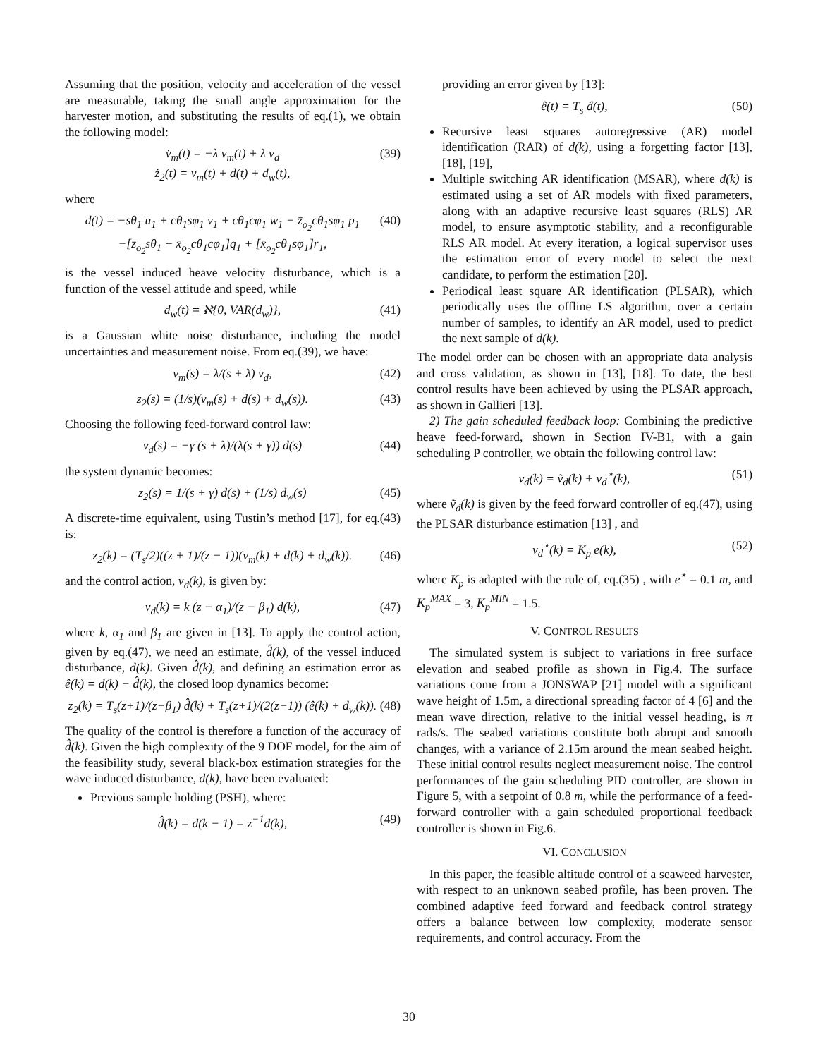Assuming that the position, velocity and acceleration of the vessel are measurable, taking the small angle approximation for the harvester motion, and substituting the results of eq.(1), we obtain the following model:
v̇<sub>m</sub>(t) = −λ v<sub>m</sub>(t) + λ v<sub>d</sub>
ż<sub>2</sub>(t) = v<sub>m</sub>(t) + d(t) + d<sub>w</sub>(t),
(39)
where
d(t) = −sθ<sub>1</sub> u<sub>1</sub> + cθ<sub>1</sub>sφ<sub>1</sub> v<sub>1</sub> + cθ<sub>1</sub>cφ<sub>1</sub> w<sub>1</sub> − z̄<sub>o<sub>2</sub></sub>cθ<sub>1</sub>sφ<sub>1</sub> p<sub>1</sub>
−[z̄<sub>o<sub>2</sub></sub>sθ<sub>1</sub> + x̄<sub>o<sub>2</sub></sub>cθ<sub>1</sub>cφ<sub>1</sub>]q<sub>1</sub> + [x̄<sub>o<sub>2</sub></sub>cθ<sub>1</sub>sφ<sub>1</sub>]r<sub>1</sub>,
(40)
is the vessel induced heave velocity disturbance, which is a function of the vessel attitude and speed, while
d<sub>w</sub>(t) = ℵ{0, VAR(d<sub>w</sub>)}, (41)
is a Gaussian white noise disturbance, including the model uncertainties and measurement noise. From eq.(39), we have:
v<sub>m</sub>(s) = λ/(s + λ) v<sub>d</sub>, (42)
z<sub>2</sub>(s) = (1/s)(v<sub>m</sub>(s) + d(s) + d<sub>w</sub>(s)).
(43)
Choosing the following feed-forward control law:
v<sub>d</sub>(s) = −γ (s + λ)/(λ(s + γ)) d(s)
(44)
the system dynamic becomes:
z<sub>2</sub>(s) = 1/(s + γ) d(s) + (1/s) d<sub>w</sub>(s)
(45)
A discrete-time equivalent, using Tustin’s method [17], for eq.(43) is:
z<sub>2</sub>(k) = (T<sub>s</sub>/2)((z + 1)/(z − 1))(v<sub>m</sub>(k) + d(k) + d<sub>w</sub>(k)).
(46)
and the control action, v<sub>d</sub>(k), is given by:
v<sub>d</sub>(k) = k (z − α<sub>1</sub>)/(z − β<sub>1</sub>) d(k),
(47)
where k, α<sub>1</sub> and β<sub>1</sub> are given in [13]. To apply the control action, given by eq.(47), we need an estimate, d̂(k), of the vessel induced disturbance, d(k). Given d̂(k), and defining an estimation error as ê(k) = d(k) − d̂(k), the closed loop dynamics become:
z<sub>2</sub>(k) = T<sub>s</sub>(z+1)/(z−β<sub>1</sub>) d̂(k) + T<sub>s</sub>(z+1)/(2(z−1)) (ê(k) + d<sub>w</sub>(k)).
(48)
The quality of the control is therefore a function of the accuracy of d̂(k). Given the high complexity of the 9 DOF model, for the aim of the feasibility study, several black-box estimation strategies for the wave induced disturbance, d(k), have been evaluated:
Previous sample holding (PSH), where:
d̂(k) = d(k − 1) = z<sup>−1</sup>d(k), (49)
providing an error given by [13]:
ê(t) = T<sub>s</sub> ḋ(t), (50)
Recursive least squares autoregressive (AR) model identification (RAR) of d(k), using a forgetting factor [13], [18], [19],
Multiple switching AR identification (MSAR), where d(k) is estimated using a set of AR models with fixed parameters, along with an adaptive recursive least squares (RLS) AR model, to ensure asymptotic stability, and a reconfigurable RLS AR model. At every iteration, a logical supervisor uses the estimation error of every model to select the next candidate, to perform the estimation [20].
Periodical least square AR identification (PLSAR), which periodically uses the offline LS algorithm, over a certain number of samples, to identify an AR model, used to predict the next sample of d(k).
The model order can be chosen with an appropriate data analysis and cross validation, as shown in [13], [18]. To date, the best control results have been achieved by using the PLSAR approach, as shown in Gallieri [13].
2) The gain scheduled feedback loop: Combining the predictive heave feed-forward, shown in Section IV-B1, with a gain scheduling P controller, we obtain the following control law:
v<sub>d</sub>(k) = ṽ<sub>d</sub>(k) + v<sub>d</sub><sup>⋆</sup>(k), (51)
where ṽ<sub>d</sub>(k) is given by the feed forward controller of eq.(47), using the PLSAR disturbance estimation [13] , and
v<sub>d</sub><sup>⋆</sup>(k) = K<sub>p</sub> e(k), (52)
where K<sub>p</sub> is adapted with the rule of, eq.(35) , with e<sup>⋆</sup> = 0.1 m, and K<sub>p</sub><sup>MAX</sup> = 3, K<sub>p</sub><sup>MIN</sup> = 1.5.
V. CONTROL RESULTS
The simulated system is subject to variations in free surface elevation and seabed profile as shown in Fig.4. The surface variations come from a JONSWAP [21] model with a significant wave height of 1.5m, a directional spreading factor of 4 [6] and the mean wave direction, relative to the initial vessel heading, is π rads/s. The seabed variations constitute both abrupt and smooth changes, with a variance of 2.15m around the mean seabed height. These initial control results neglect measurement noise. The control performances of the gain scheduling PID controller, are shown in Figure 5, with a setpoint of 0.8 m, while the performance of a feed-forward controller with a gain scheduled proportional feedback controller is shown in Fig.6.
VI. CONCLUSION
In this paper, the feasible altitude control of a seaweed harvester, with respect to an unknown seabed profile, has been proven. The combined adaptive feed forward and feedback control strategy offers a balance between low complexity, moderate sensor requirements, and control accuracy. From the
30